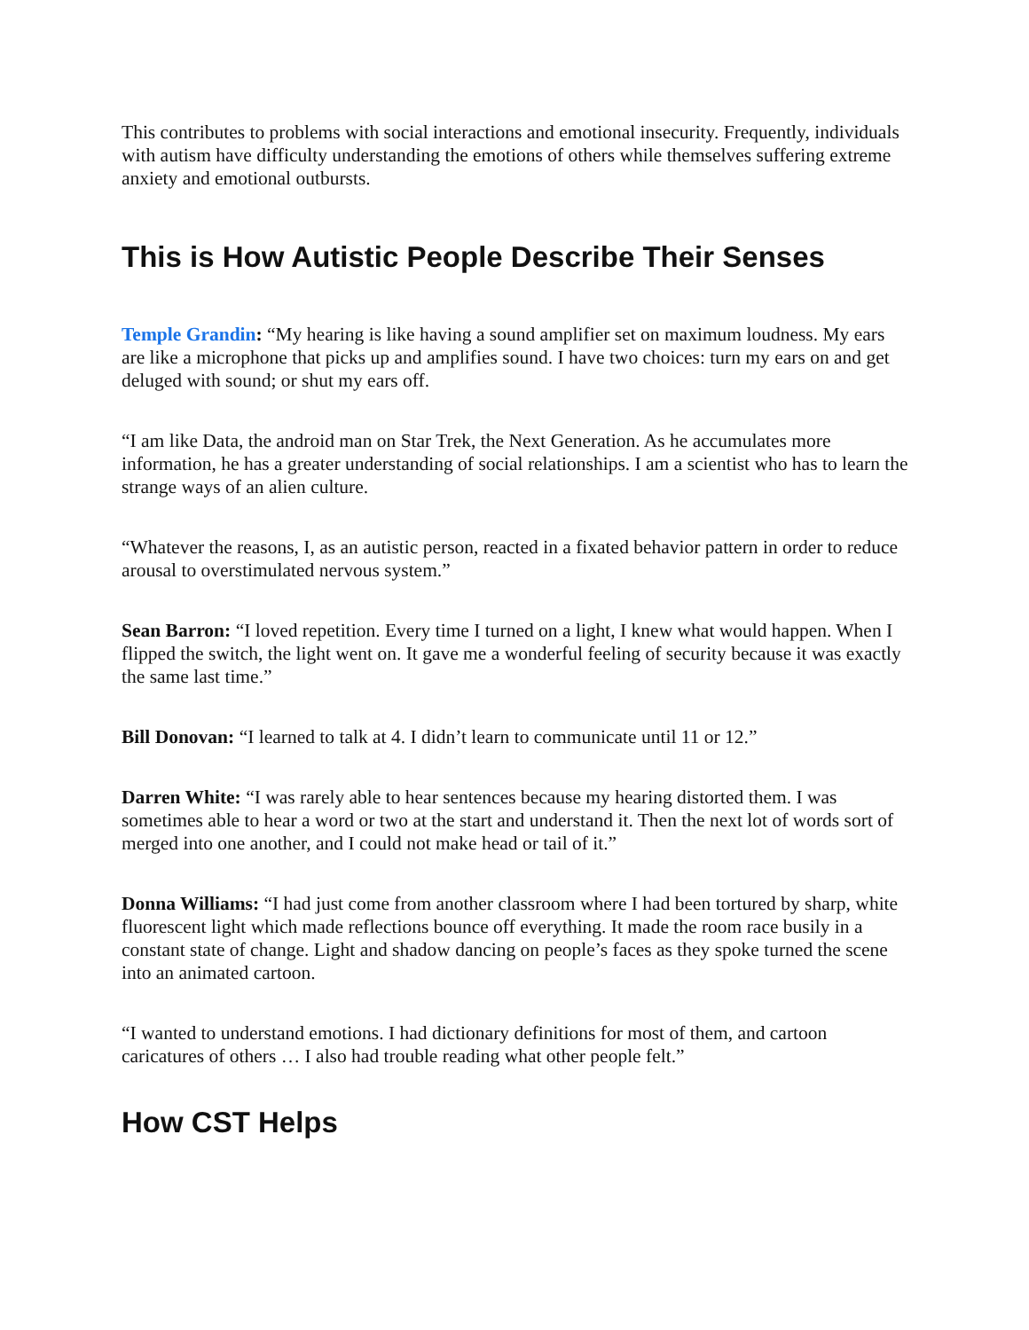This contributes to problems with social interactions and emotional insecurity. Frequently, individuals with autism have difficulty understanding the emotions of others while themselves suffering extreme anxiety and emotional outbursts.
This is How Autistic People Describe Their Senses
Temple Grandin: “My hearing is like having a sound amplifier set on maximum loudness. My ears are like a microphone that picks up and amplifies sound. I have two choices: turn my ears on and get deluged with sound; or shut my ears off.
“I am like Data, the android man on Star Trek, the Next Generation. As he accumulates more information, he has a greater understanding of social relationships. I am a scientist who has to learn the strange ways of an alien culture.
“Whatever the reasons, I, as an autistic person, reacted in a fixated behavior pattern in order to reduce arousal to overstimulated nervous system.”
Sean Barron: “I loved repetition. Every time I turned on a light, I knew what would happen. When I flipped the switch, the light went on. It gave me a wonderful feeling of security because it was exactly the same last time.”
Bill Donovan: “I learned to talk at 4. I didn’t learn to communicate until 11 or 12.”
Darren White: “I was rarely able to hear sentences because my hearing distorted them. I was sometimes able to hear a word or two at the start and understand it. Then the next lot of words sort of merged into one another, and I could not make head or tail of it.”
Donna Williams: “I had just come from another classroom where I had been tortured by sharp, white fluorescent light which made reflections bounce off everything. It made the room race busily in a constant state of change. Light and shadow dancing on people’s faces as they spoke turned the scene into an animated cartoon.
“I wanted to understand emotions. I had dictionary definitions for most of them, and cartoon caricatures of others … I also had trouble reading what other people felt.”
How CST Helps